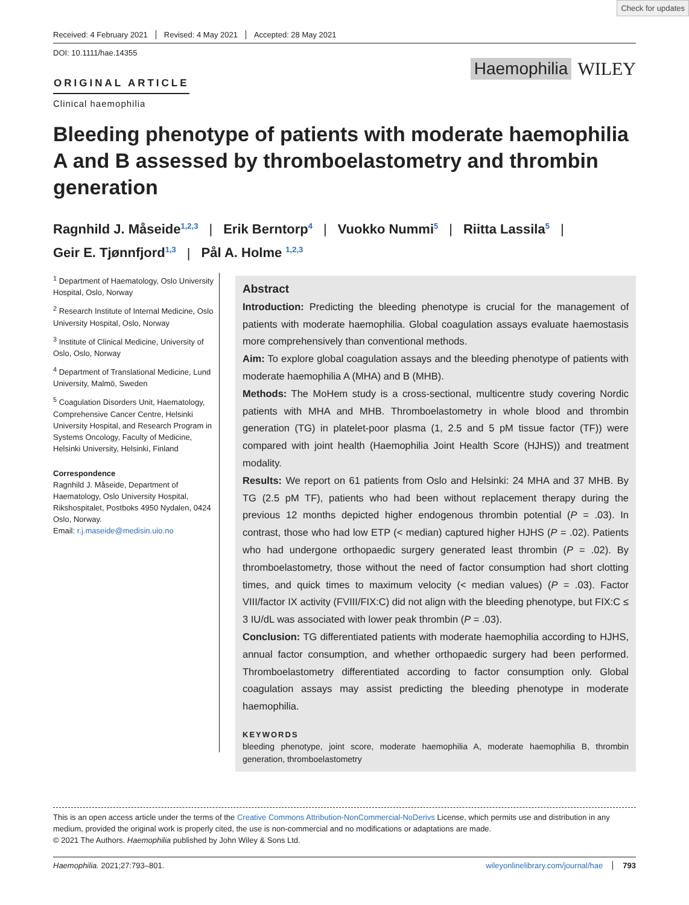Check for updates
Received: 4 February 2021 Revised: 4 May 2021 Accepted: 28 May 2021
DOI: 10.1111/hae.14355
Haemophilia WILEY
ORIGINAL ARTICLE
Clinical haemophilia
Bleeding phenotype of patients with moderate haemophilia A and B assessed by thromboelastometry and thrombin generation
Ragnhild J. Måseide<sup>1,2,3</sup> | Erik Berntorp<sup>4</sup> | Vuokko Nummi<sup>5</sup> | Riitta Lassila<sup>5</sup> |
Geir E. Tjønnfjord<sup>1,3</sup> | Pål A. Holme <sup>1,2,3</sup>
<sup>1</sup> Department of Haematology, Oslo University Hospital, Oslo, Norway
<sup>2</sup> Research Institute of Internal Medicine, Oslo University Hospital, Oslo, Norway
<sup>3</sup> Institute of Clinical Medicine, University of Oslo, Oslo, Norway
<sup>4</sup> Department of Translational Medicine, Lund University, Malmö, Sweden
<sup>5</sup> Coagulation Disorders Unit, Haematology, Comprehensive Cancer Centre, Helsinki University Hospital, and Research Program in Systems Oncology, Faculty of Medicine, Helsinki University, Helsinki, Finland
Correspondence
Ragnhild J. Måseide, Department of Haematology, Oslo University Hospital, Rikshospitalet, Postboks 4950 Nydalen, 0424 Oslo, Norway.
Email: r.j.maseide@medisin.uio.no
Abstract
Introduction: Predicting the bleeding phenotype is crucial for the management of patients with moderate haemophilia. Global coagulation assays evaluate haemostasis more comprehensively than conventional methods.
Aim: To explore global coagulation assays and the bleeding phenotype of patients with moderate haemophilia A (MHA) and B (MHB).
Methods: The MoHem study is a cross-sectional, multicentre study covering Nordic patients with MHA and MHB. Thromboelastometry in whole blood and thrombin generation (TG) in platelet-poor plasma (1, 2.5 and 5 pM tissue factor (TF)) were compared with joint health (Haemophilia Joint Health Score (HJHS)) and treatment modality.
Results: We report on 61 patients from Oslo and Helsinki: 24 MHA and 37 MHB. By TG (2.5 pM TF), patients who had been without replacement therapy during the previous 12 months depicted higher endogenous thrombin potential (P = .03). In contrast, those who had low ETP (< median) captured higher HJHS (P = .02). Patients who had undergone orthopaedic surgery generated least thrombin (P = .02). By thromboelastometry, those without the need of factor consumption had short clotting times, and quick times to maximum velocity (< median values) (P = .03). Factor VIII/factor IX activity (FVIII/FIX:C) did not align with the bleeding phenotype, but FIX:C ≤ 3 IU/dL was associated with lower peak thrombin (P = .03).
Conclusion: TG differentiated patients with moderate haemophilia according to HJHS, annual factor consumption, and whether orthopaedic surgery had been performed. Thromboelastometry differentiated according to factor consumption only. Global coagulation assays may assist predicting the bleeding phenotype in moderate haemophilia.
KEYWORDS
bleeding phenotype, joint score, moderate haemophilia A, moderate haemophilia B, thrombin generation, thromboelastometry
This is an open access article under the terms of the Creative Commons Attribution-NonCommercial-NoDerivs License, which permits use and distribution in any medium, provided the original work is properly cited, the use is non-commercial and no modifications or adaptations are made.
© 2021 The Authors. Haemophilia published by John Wiley & Sons Ltd.
Haemophilia. 2021;27:793–801. wileyonlinelibrary.com/journal/hae 793